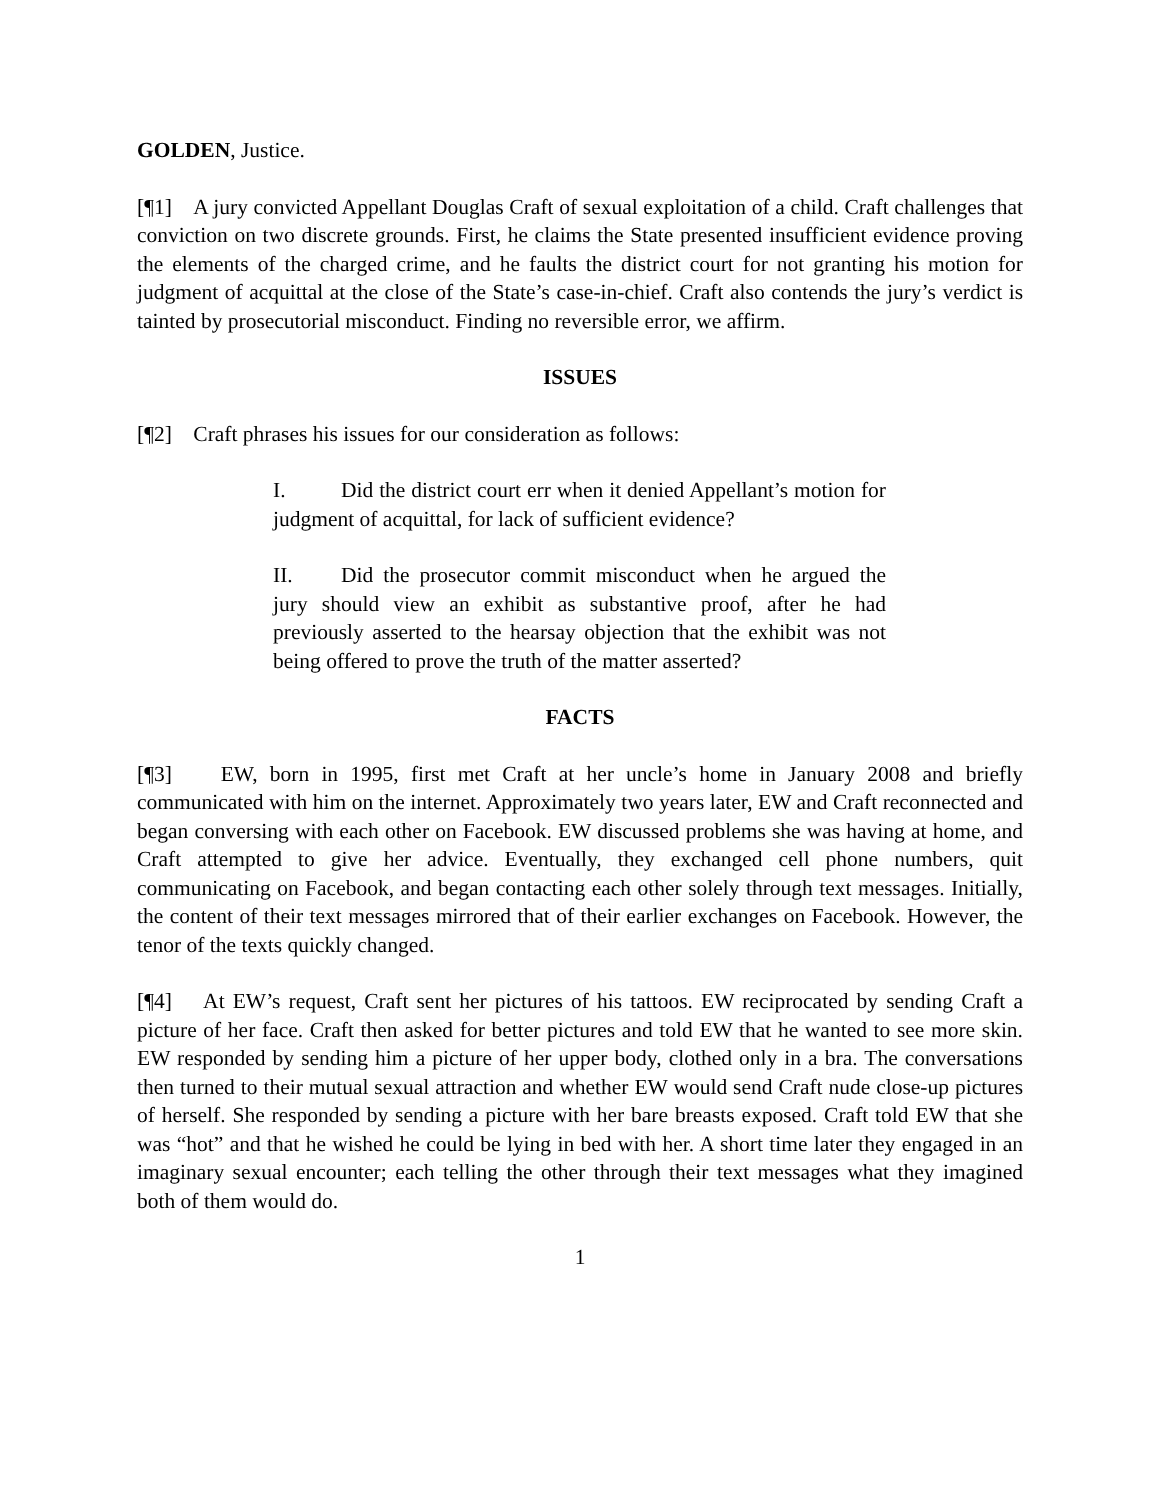GOLDEN, Justice.
[¶1] A jury convicted Appellant Douglas Craft of sexual exploitation of a child. Craft challenges that conviction on two discrete grounds. First, he claims the State presented insufficient evidence proving the elements of the charged crime, and he faults the district court for not granting his motion for judgment of acquittal at the close of the State’s case-in-chief. Craft also contends the jury’s verdict is tainted by prosecutorial misconduct. Finding no reversible error, we affirm.
ISSUES
[¶2] Craft phrases his issues for our consideration as follows:
I. Did the district court err when it denied Appellant’s motion for judgment of acquittal, for lack of sufficient evidence?
II. Did the prosecutor commit misconduct when he argued the jury should view an exhibit as substantive proof, after he had previously asserted to the hearsay objection that the exhibit was not being offered to prove the truth of the matter asserted?
FACTS
[¶3] EW, born in 1995, first met Craft at her uncle’s home in January 2008 and briefly communicated with him on the internet. Approximately two years later, EW and Craft reconnected and began conversing with each other on Facebook. EW discussed problems she was having at home, and Craft attempted to give her advice. Eventually, they exchanged cell phone numbers, quit communicating on Facebook, and began contacting each other solely through text messages. Initially, the content of their text messages mirrored that of their earlier exchanges on Facebook. However, the tenor of the texts quickly changed.
[¶4] At EW’s request, Craft sent her pictures of his tattoos. EW reciprocated by sending Craft a picture of her face. Craft then asked for better pictures and told EW that he wanted to see more skin. EW responded by sending him a picture of her upper body, clothed only in a bra. The conversations then turned to their mutual sexual attraction and whether EW would send Craft nude close-up pictures of herself. She responded by sending a picture with her bare breasts exposed. Craft told EW that she was “hot” and that he wished he could be lying in bed with her. A short time later they engaged in an imaginary sexual encounter; each telling the other through their text messages what they imagined both of them would do.
1